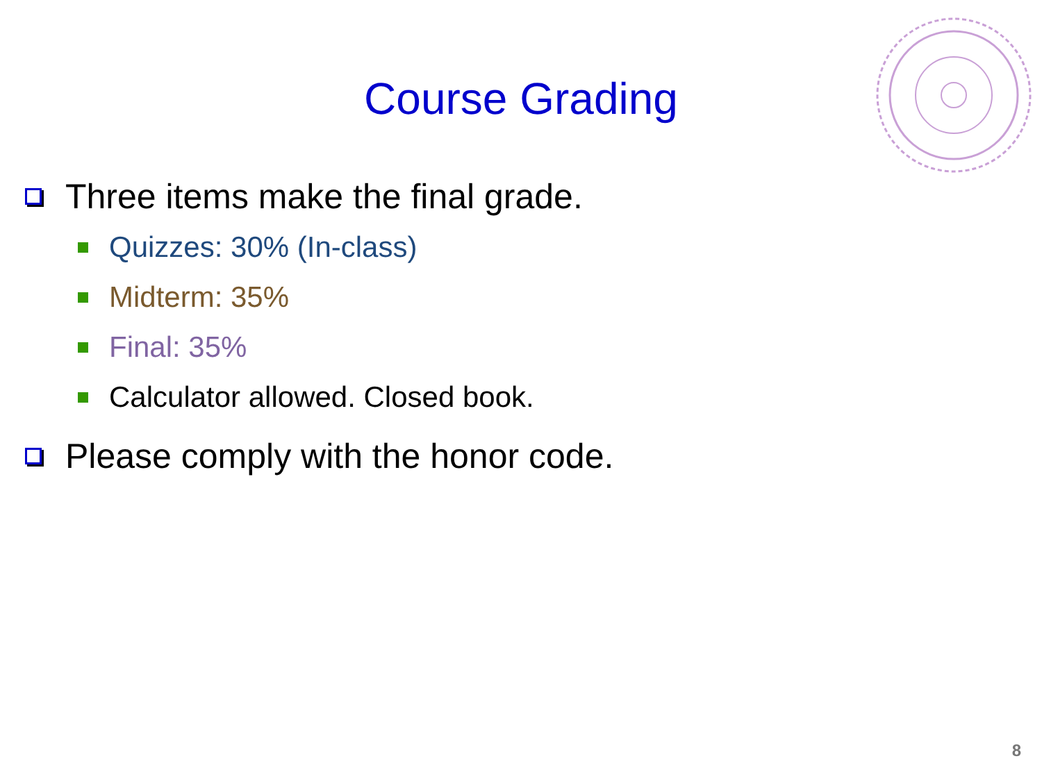Course Grading
Three items make the final grade.
Quizzes: 30% (In-class)
Midterm: 35%
Final: 35%
Calculator allowed. Closed book.
Please comply with the honor code.
8